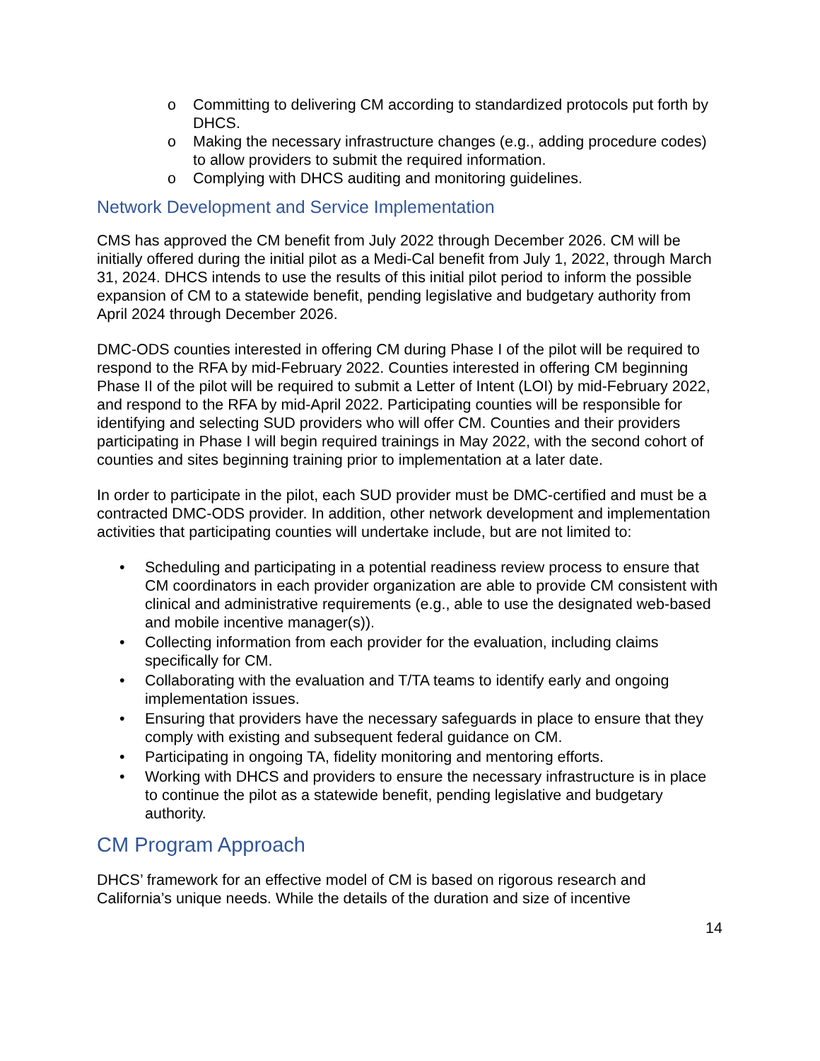o Committing to delivering CM according to standardized protocols put forth by DHCS.
o Making the necessary infrastructure changes (e.g., adding procedure codes) to allow providers to submit the required information.
o Complying with DHCS auditing and monitoring guidelines.
Network Development and Service Implementation
CMS has approved the CM benefit from July 2022 through December 2026. CM will be initially offered during the initial pilot as a Medi-Cal benefit from July 1, 2022, through March 31, 2024. DHCS intends to use the results of this initial pilot period to inform the possible expansion of CM to a statewide benefit, pending legislative and budgetary authority from April 2024 through December 2026.
DMC-ODS counties interested in offering CM during Phase I of the pilot will be required to respond to the RFA by mid-February 2022. Counties interested in offering CM beginning Phase II of the pilot will be required to submit a Letter of Intent (LOI) by mid-February 2022, and respond to the RFA by mid-April 2022. Participating counties will be responsible for identifying and selecting SUD providers who will offer CM. Counties and their providers participating in Phase I will begin required trainings in May 2022, with the second cohort of counties and sites beginning training prior to implementation at a later date.
In order to participate in the pilot, each SUD provider must be DMC-certified and must be a contracted DMC-ODS provider. In addition, other network development and implementation activities that participating counties will undertake include, but are not limited to:
• Scheduling and participating in a potential readiness review process to ensure that CM coordinators in each provider organization are able to provide CM consistent with clinical and administrative requirements (e.g., able to use the designated web-based and mobile incentive manager(s)).
• Collecting information from each provider for the evaluation, including claims specifically for CM.
• Collaborating with the evaluation and T/TA teams to identify early and ongoing implementation issues.
• Ensuring that providers have the necessary safeguards in place to ensure that they comply with existing and subsequent federal guidance on CM.
• Participating in ongoing TA, fidelity monitoring and mentoring efforts.
• Working with DHCS and providers to ensure the necessary infrastructure is in place to continue the pilot as a statewide benefit, pending legislative and budgetary authority.
CM Program Approach
DHCS’ framework for an effective model of CM is based on rigorous research and California’s unique needs. While the details of the duration and size of incentive
14